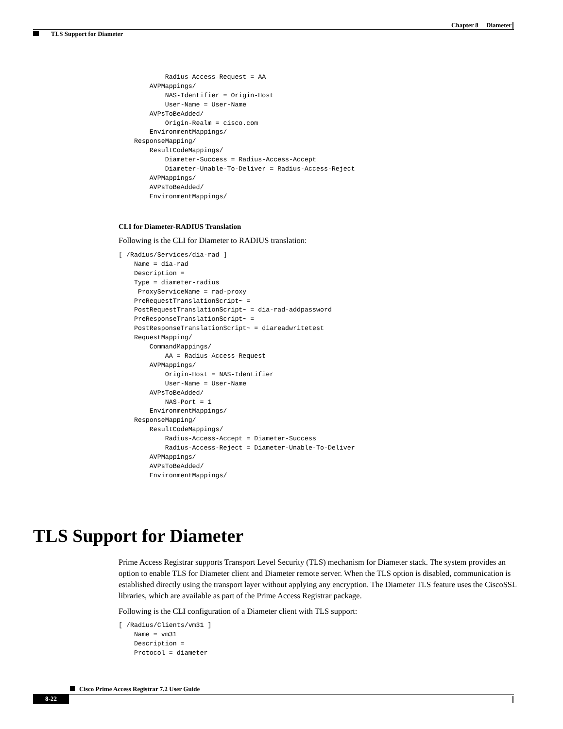Chapter 8 Diameter
TLS Support for Diameter
            Radius-Access-Request = AA
        AVPMappings/
            NAS-Identifier = Origin-Host
            User-Name = User-Name
        AVPsToBeAdded/
            Origin-Realm = cisco.com
        EnvironmentMappings/
    ResponseMapping/
        ResultCodeMappings/
            Diameter-Success = Radius-Access-Accept
            Diameter-Unable-To-Deliver = Radius-Access-Reject
        AVPMappings/
        AVPsToBeAdded/
        EnvironmentMappings/
CLI for Diameter-RADIUS Translation
Following is the CLI for Diameter to RADIUS translation:
[ /Radius/Services/dia-rad ]
    Name = dia-rad
    Description =
    Type = diameter-radius
     ProxyServiceName = rad-proxy
    PreRequestTranslationScript~ =
    PostRequestTranslationScript~ = dia-rad-addpassword
    PreResponseTranslationScript~ =
    PostResponseTranslationScript~ = diareadwritetest
    RequestMapping/
        CommandMappings/
            AA = Radius-Access-Request
        AVPMappings/
            Origin-Host = NAS-Identifier
            User-Name = User-Name
        AVPsToBeAdded/
            NAS-Port = 1
        EnvironmentMappings/
    ResponseMapping/
        ResultCodeMappings/
            Radius-Access-Accept = Diameter-Success
            Radius-Access-Reject = Diameter-Unable-To-Deliver
        AVPMappings/
        AVPsToBeAdded/
        EnvironmentMappings/
TLS Support for Diameter
Prime Access Registrar supports Transport Level Security (TLS) mechanism for Diameter stack. The system provides an option to enable TLS for Diameter client and Diameter remote server. When the TLS option is disabled, communication is established directly using the transport layer without applying any encryption. The Diameter TLS feature uses the CiscoSSL libraries, which are available as part of the Prime Access Registrar package.
Following is the CLI configuration of a Diameter client with TLS support:
[ /Radius/Clients/vm31 ]
    Name = vm31
    Description =
    Protocol = diameter
Cisco Prime Access Registrar 7.2 User Guide
8-22